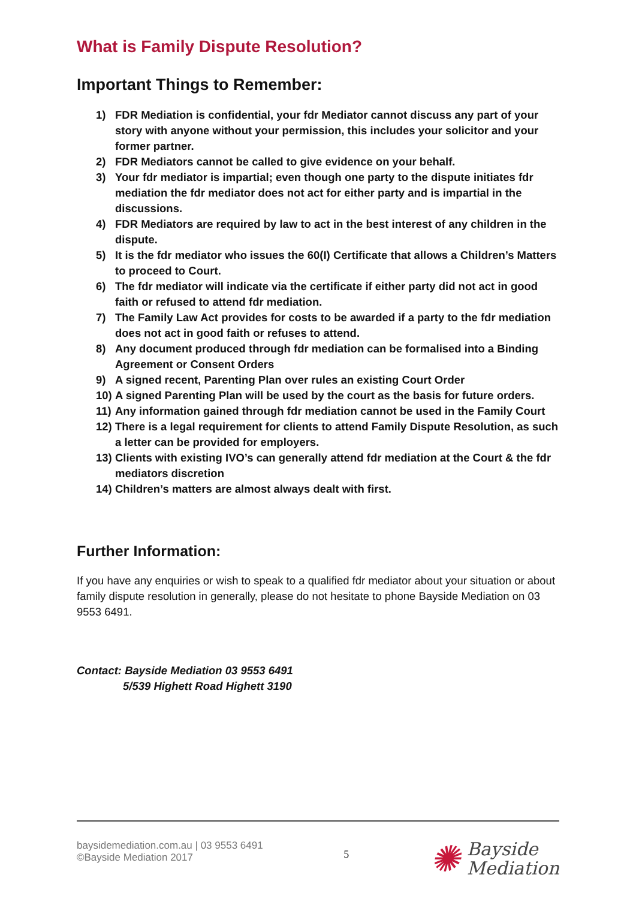What is Family Dispute Resolution?
Important Things to Remember:
1) FDR Mediation is confidential, your fdr Mediator cannot discuss any part of your story with anyone without your permission, this includes your solicitor and your former partner.
2) FDR Mediators cannot be called to give evidence on your behalf.
3) Your fdr mediator is impartial; even though one party to the dispute initiates fdr mediation the fdr mediator does not act for either party and is impartial in the discussions.
4) FDR Mediators are required by law to act in the best interest of any children in the dispute.
5) It is the fdr mediator who issues the 60(I) Certificate that allows a Children’s Matters to proceed to Court.
6) The fdr mediator will indicate via the certificate if either party did not act in good faith or refused to attend fdr mediation.
7) The Family Law Act provides for costs to be awarded if a party to the fdr mediation does not act in good faith or refuses to attend.
8) Any document produced through fdr mediation can be formalised into a Binding Agreement or Consent Orders
9) A signed recent, Parenting Plan over rules an existing Court Order
10) A signed Parenting Plan will be used by the court as the basis for future orders.
11) Any information gained through fdr mediation cannot be used in the Family Court
12) There is a legal requirement for clients to attend Family Dispute Resolution, as such a letter can be provided for employers.
13) Clients with existing IVO’s can generally attend fdr mediation at the Court & the fdr mediators discretion
14) Children’s matters are almost always dealt with first.
Further Information:
If you have any enquiries or wish to speak to a qualified fdr mediator about your situation or about family dispute resolution in generally, please do not hesitate to phone Bayside Mediation on 03 9553 6491.
Contact: Bayside Mediation 03 9553 6491
5/539 Highett Road Highett 3190
baysidemediation.com.au | 03 9553 6491
©Bayside Mediation 2017
5
✺ Bayside
Mediation